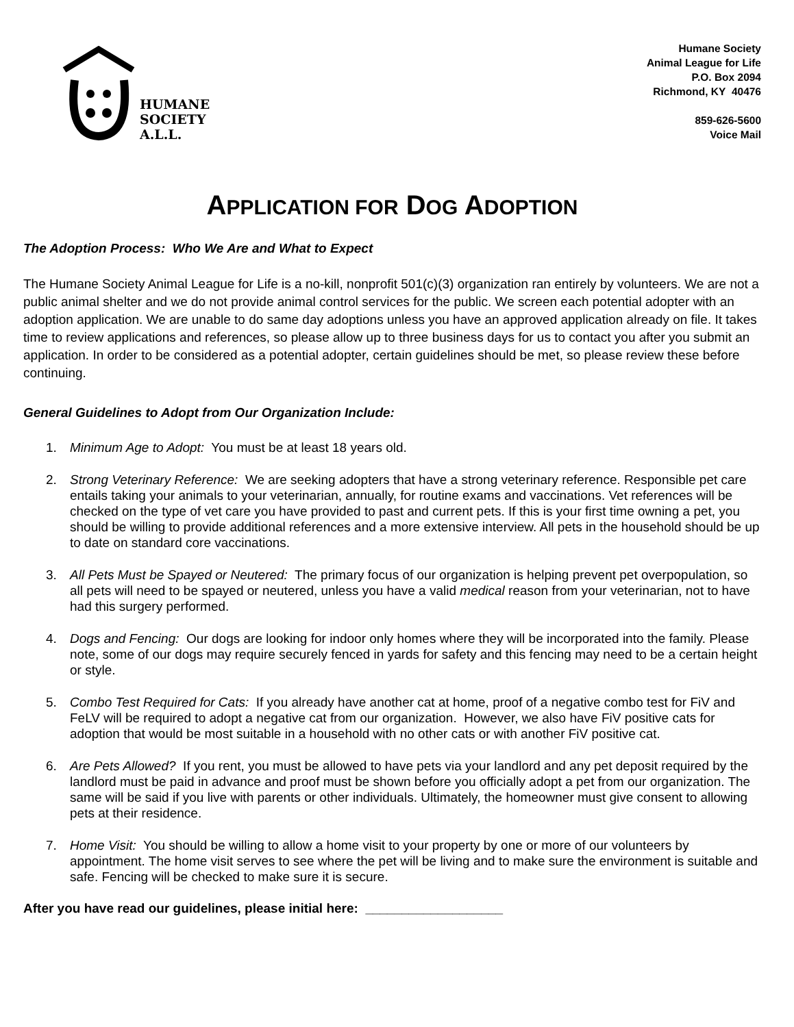HUMANE
SOCIETY
A.L.L.
Humane Society
Animal League for Life
P.O. Box 2094
Richmond, KY 40476
859-626-5600
Voice Mail
APPLICATION FOR DOG ADOPTION
The Adoption Process: Who We Are and What to Expect
The Humane Society Animal League for Life is a no-kill, nonprofit 501(c)(3) organization ran entirely by volunteers. We are not a public animal shelter and we do not provide animal control services for the public. We screen each potential adopter with an adoption application. We are unable to do same day adoptions unless you have an approved application already on file. It takes time to review applications and references, so please allow up to three business days for us to contact you after you submit an application. In order to be considered as a potential adopter, certain guidelines should be met, so please review these before continuing.
General Guidelines to Adopt from Our Organization Include:
1. Minimum Age to Adopt: You must be at least 18 years old.
2. Strong Veterinary Reference: We are seeking adopters that have a strong veterinary reference. Responsible pet care entails taking your animals to your veterinarian, annually, for routine exams and vaccinations. Vet references will be checked on the type of vet care you have provided to past and current pets. If this is your first time owning a pet, you should be willing to provide additional references and a more extensive interview. All pets in the household should be up to date on standard core vaccinations.
3. All Pets Must be Spayed or Neutered: The primary focus of our organization is helping prevent pet overpopulation, so all pets will need to be spayed or neutered, unless you have a valid medical reason from your veterinarian, not to have had this surgery performed.
4. Dogs and Fencing: Our dogs are looking for indoor only homes where they will be incorporated into the family. Please note, some of our dogs may require securely fenced in yards for safety and this fencing may need to be a certain height or style.
5. Combo Test Required for Cats: If you already have another cat at home, proof of a negative combo test for FiV and FeLV will be required to adopt a negative cat from our organization. However, we also have FiV positive cats for adoption that would be most suitable in a household with no other cats or with another FiV positive cat.
6. Are Pets Allowed? If you rent, you must be allowed to have pets via your landlord and any pet deposit required by the landlord must be paid in advance and proof must be shown before you officially adopt a pet from our organization. The same will be said if you live with parents or other individuals. Ultimately, the homeowner must give consent to allowing pets at their residence.
7. Home Visit: You should be willing to allow a home visit to your property by one or more of our volunteers by appointment. The home visit serves to see where the pet will be living and to make sure the environment is suitable and safe. Fencing will be checked to make sure it is secure.
After you have read our guidelines, please initial here: ___________________